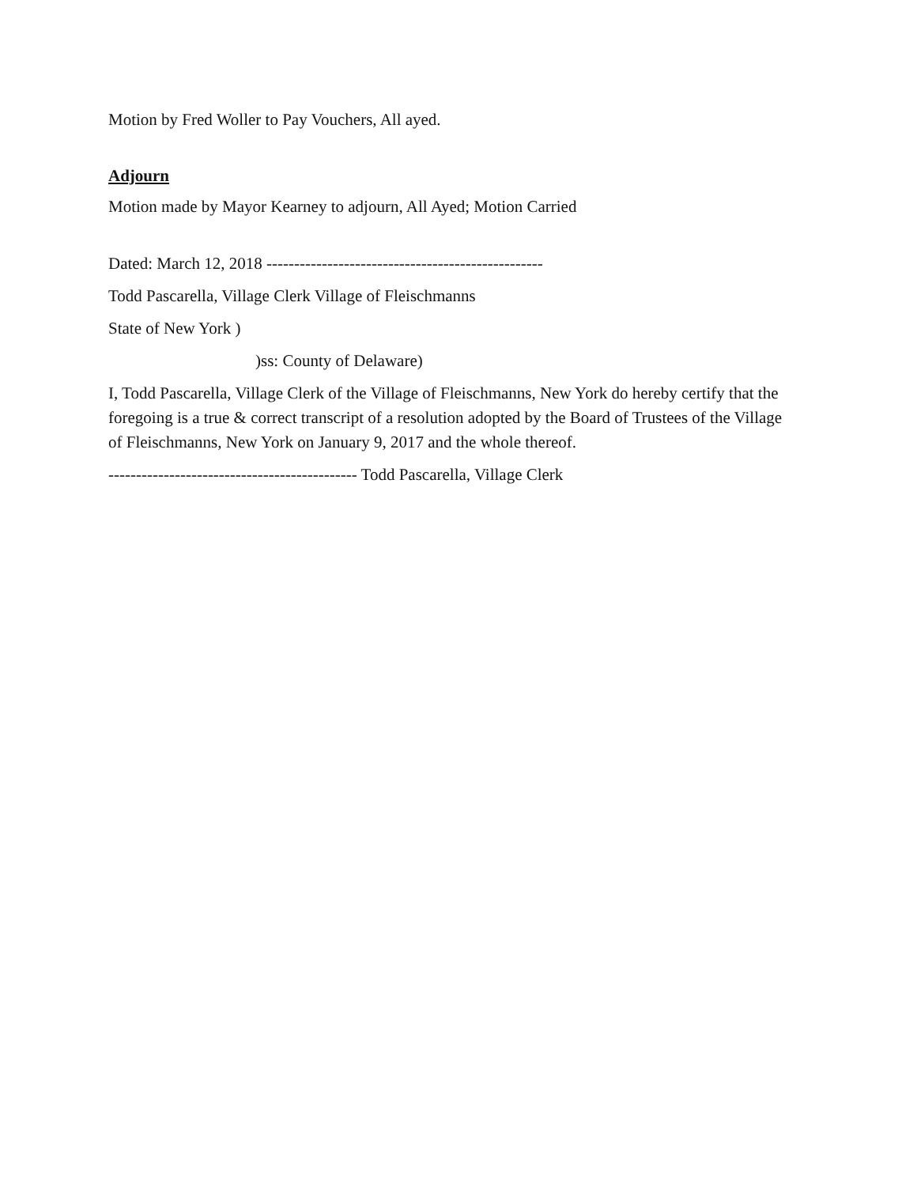Motion by Fred Woller to Pay Vouchers, All ayed.
Adjourn
Motion made by Mayor Kearney to adjourn, All Ayed; Motion Carried
Dated: March 12, 2018 --------------------------------------------------
Todd Pascarella, Village Clerk Village of Fleischmanns
State of New York )
)ss: County of Delaware)
I, Todd Pascarella, Village Clerk of the Village of Fleischmanns, New York do hereby certify that the foregoing is a true & correct transcript of a resolution adopted by the Board of Trustees of the Village of Fleischmanns, New York on January 9, 2017 and the whole thereof.
--------------------------------------------- Todd Pascarella, Village Clerk